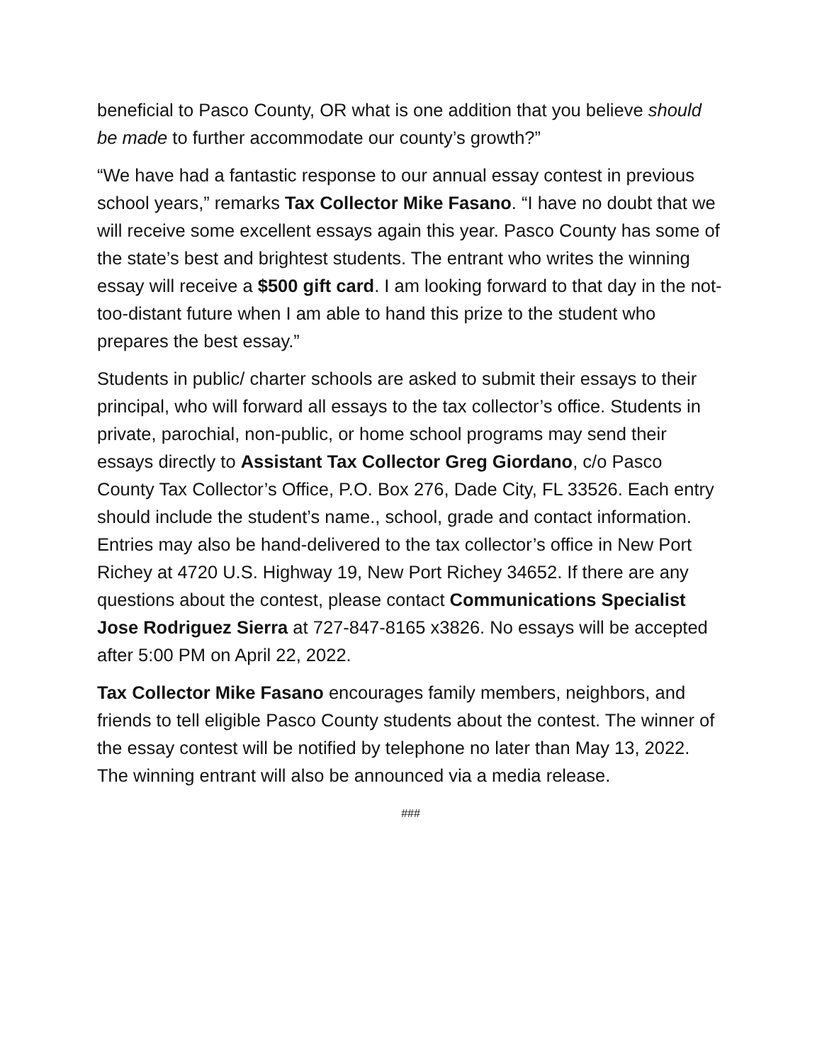beneficial to Pasco County, OR what is one addition that you believe should be made to further accommodate our county’s growth?”
“We have had a fantastic response to our annual essay contest in previous school years,” remarks Tax Collector Mike Fasano. “I have no doubt that we will receive some excellent essays again this year. Pasco County has some of the state’s best and brightest students. The entrant who writes the winning essay will receive a $500 gift card. I am looking forward to that day in the not-too-distant future when I am able to hand this prize to the student who prepares the best essay.”
Students in public/ charter schools are asked to submit their essays to their principal, who will forward all essays to the tax collector’s office. Students in private, parochial, non-public, or home school programs may send their essays directly to Assistant Tax Collector Greg Giordano, c/o Pasco County Tax Collector’s Office, P.O. Box 276, Dade City, FL 33526. Each entry should include the student’s name., school, grade and contact information. Entries may also be hand-delivered to the tax collector’s office in New Port Richey at 4720 U.S. Highway 19, New Port Richey 34652. If there are any questions about the contest, please contact Communications Specialist Jose Rodriguez Sierra at 727-847-8165 x3826. No essays will be accepted after 5:00 PM on April 22, 2022.
Tax Collector Mike Fasano encourages family members, neighbors, and friends to tell eligible Pasco County students about the contest. The winner of the essay contest will be notified by telephone no later than May 13, 2022. The winning entrant will also be announced via a media release.
###